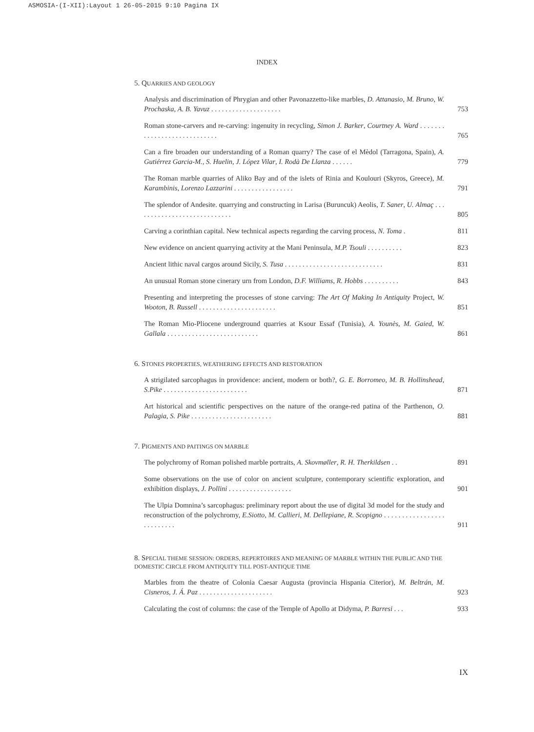ASMOSIA-(I-XII):Layout 1 26-05-2015 9:10 Pagina IX
INDEX
5. QUARRIES AND GEOLOGY
Analysis and discrimination of Phrygian and other Pavonazzetto-like marbles, D. Attanasio, M. Bruno, W. Prochaska, A. B. Yavuz . . . . . . . . . . . . . . . . . . . .
753
Roman stone-carvers and re-carving: ingenuity in recycling, Simon J. Barker, Courtney A. Ward . . . . . . . . . . . . . . . . . . . . . . . . . . . .
765
Can a fire broaden our understanding of a Roman quarry? The case of el Mèdol (Tarragona, Spain), A. Gutiérrez Garcia-M., S. Huelin, J. López Vilar, I. Rodà De Llanza . . . . . .
779
The Roman marble quarries of Aliko Bay and of the islets of Rinia and Koulouri (Skyros, Greece), M. Karambinis, Lorenzo Lazzarini . . . . . . . . . . . . . . . . .
791
The splendor of Andesite. quarrying and constructing in Larisa (Buruncuk) Aeolis, T. Saner, U. Almaç . . . . . . . . . . . . . . . . . . . . . . . . . . . .
805
Carving a corinthian capital. New technical aspects regarding the carving process, N. Toma .
811
New evidence on ancient quarrying activity at the Mani Peninsula, M.P. Tsouli . . . . . . . . . .
823
Ancient lithic naval cargos around Sicily, S. Tusa . . . . . . . . . . . . . . . . . . . . . . . . . . . .
831
An unusual Roman stone cinerary urn from London, D.F. Williams, R. Hobbs . . . . . . . . . .
843
Presenting and interpreting the processes of stone carving: The Art Of Making In Antiquity Project, W. Wooton, B. Russell . . . . . . . . . . . . . . . . . . . . . .
851
The Roman Mio-Pliocene underground quarries at Ksour Essaf (Tunisia), A. Younès, M. Gaied, W. Gallala . . . . . . . . . . . . . . . . . . . . . . . . . .
861
6. STONES PROPERTIES, WEATHERING EFFECTS AND RESTORATION
A strigilated sarcophagus in providence: ancient, modern or both?, G. E. Borromeo, M. B. Hollinshead, S.Pike . . . . . . . . . . . . . . . . . . . . . . . .
871
Art historical and scientific perspectives on the nature of the orange-red patina of the Parthenon, O. Palagia, S. Pike . . . . . . . . . . . . . . . . . . . . . . .
881
7. PIGMENTS AND PAITINGS ON MARBLE
The polychromy of Roman polished marble portraits, A. Skovmøller, R. H. Therkildsen . .
891
Some observations on the use of color on ancient sculpture, contemporary scientific exploration, and exhibition displays, J. Pollini . . . . . . . . . . . . . . . . . .
901
The Ulpia Domnina’s sarcophagus: preliminary report about the use of digital 3d model for the study and reconstruction of the polychromy, E.Siotto, M. Callieri, M. Dellepiane, R. Scopigno . . . . . . . . . . . . . . . . . . . . . . . . . .
911
8. SPECIAL THEME SESSION: ORDERS, REPERTOIRES AND MEANING OF MARBLE WITHIN THE PUBLIC AND THE DOMESTIC CIRCLE FROM ANTIQUITY TILL POST-ANTIQUE TIME
Marbles from the theatre of Colonia Caesar Augusta (provincia Hispania Citerior), M. Beltrán, M. Cisneros, J. Á. Paz . . . . . . . . . . . . . . . . . . . . .
923
Calculating the cost of columns: the case of the Temple of Apollo at Didyma, P. Barresi . . .
933
IX